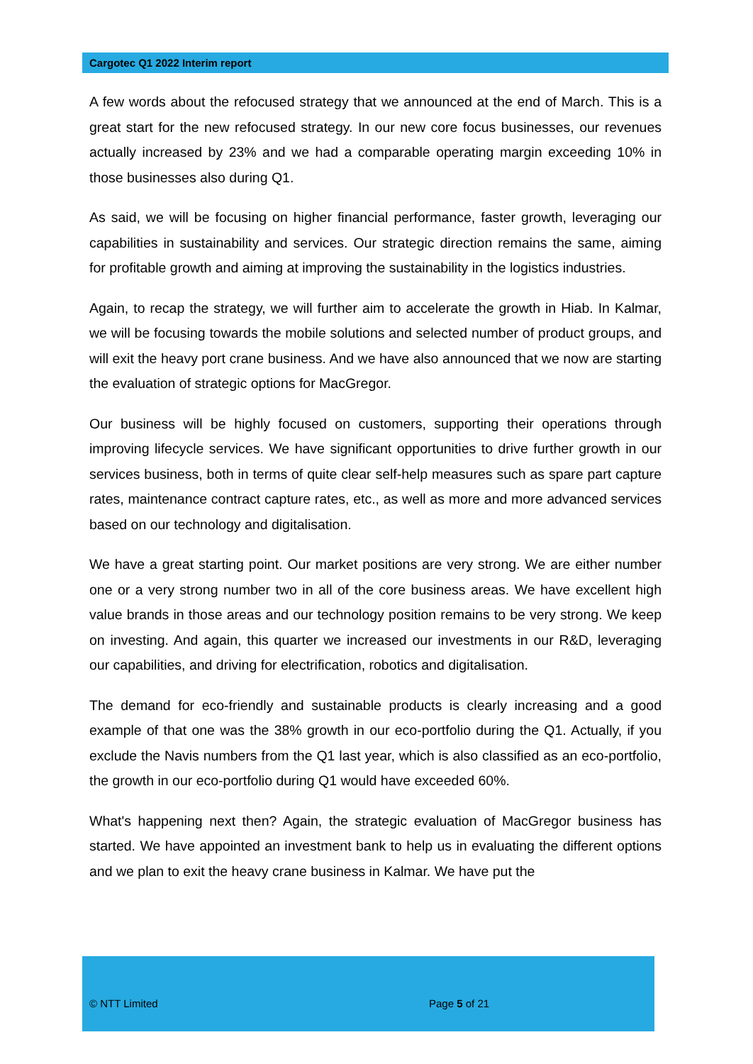Cargotec Q1 2022 Interim report
A few words about the refocused strategy that we announced at the end of March. This is a great start for the new refocused strategy. In our new core focus businesses, our revenues actually increased by 23% and we had a comparable operating margin exceeding 10% in those businesses also during Q1.
As said, we will be focusing on higher financial performance, faster growth, leveraging our capabilities in sustainability and services. Our strategic direction remains the same, aiming for profitable growth and aiming at improving the sustainability in the logistics industries.
Again, to recap the strategy, we will further aim to accelerate the growth in Hiab. In Kalmar, we will be focusing towards the mobile solutions and selected number of product groups, and will exit the heavy port crane business. And we have also announced that we now are starting the evaluation of strategic options for MacGregor.
Our business will be highly focused on customers, supporting their operations through improving lifecycle services. We have significant opportunities to drive further growth in our services business, both in terms of quite clear self-help measures such as spare part capture rates, maintenance contract capture rates, etc., as well as more and more advanced services based on our technology and digitalisation.
We have a great starting point. Our market positions are very strong. We are either number one or a very strong number two in all of the core business areas. We have excellent high value brands in those areas and our technology position remains to be very strong. We keep on investing. And again, this quarter we increased our investments in our R&D, leveraging our capabilities, and driving for electrification, robotics and digitalisation.
The demand for eco-friendly and sustainable products is clearly increasing and a good example of that one was the 38% growth in our eco-portfolio during the Q1. Actually, if you exclude the Navis numbers from the Q1 last year, which is also classified as an eco-portfolio, the growth in our eco-portfolio during Q1 would have exceeded 60%.
What's happening next then? Again, the strategic evaluation of MacGregor business has started. We have appointed an investment bank to help us in evaluating the different options and we plan to exit the heavy crane business in Kalmar. We have put the
© NTT Limited Page 5 of 21